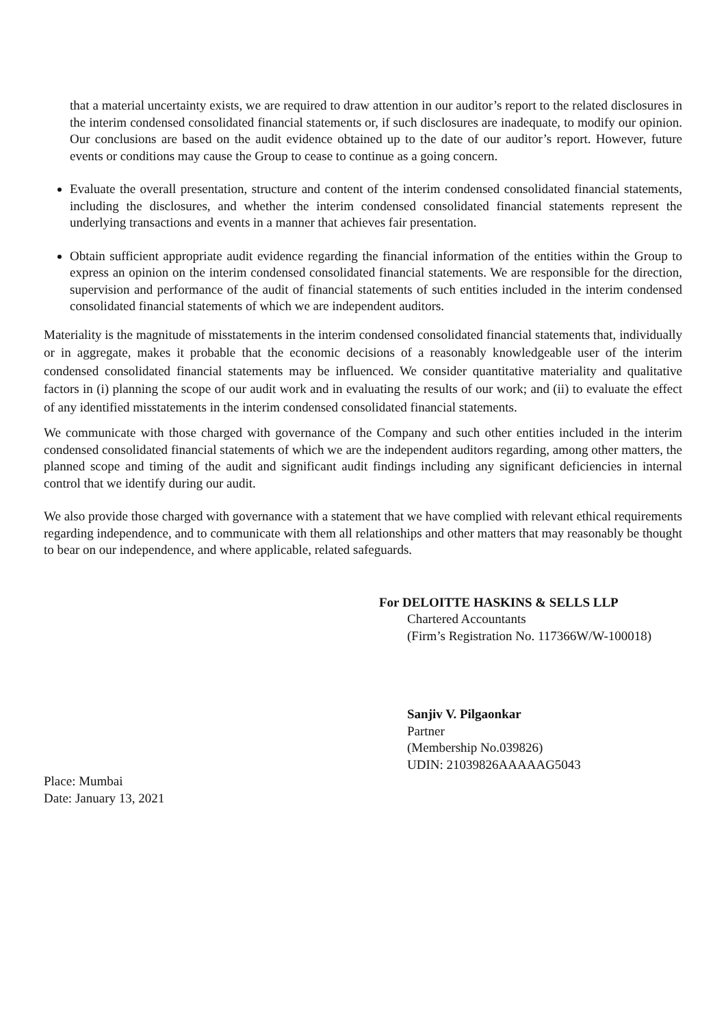that a material uncertainty exists, we are required to draw attention in our auditor’s report to the related disclosures in the interim condensed consolidated financial statements or, if such disclosures are inadequate, to modify our opinion. Our conclusions are based on the audit evidence obtained up to the date of our auditor’s report. However, future events or conditions may cause the Group to cease to continue as a going concern.
Evaluate the overall presentation, structure and content of the interim condensed consolidated financial statements, including the disclosures, and whether the interim condensed consolidated financial statements represent the underlying transactions and events in a manner that achieves fair presentation.
Obtain sufficient appropriate audit evidence regarding the financial information of the entities within the Group to express an opinion on the interim condensed consolidated financial statements. We are responsible for the direction, supervision and performance of the audit of financial statements of such entities included in the interim condensed consolidated financial statements of which we are independent auditors.
Materiality is the magnitude of misstatements in the interim condensed consolidated financial statements that, individually or in aggregate, makes it probable that the economic decisions of a reasonably knowledgeable user of the interim condensed consolidated financial statements may be influenced. We consider quantitative materiality and qualitative factors in (i) planning the scope of our audit work and in evaluating the results of our work; and (ii) to evaluate the effect of any identified misstatements in the interim condensed consolidated financial statements.
We communicate with those charged with governance of the Company and such other entities included in the interim condensed consolidated financial statements of which we are the independent auditors regarding, among other matters, the planned scope and timing of the audit and significant audit findings including any significant deficiencies in internal control that we identify during our audit.
We also provide those charged with governance with a statement that we have complied with relevant ethical requirements regarding independence, and to communicate with them all relationships and other matters that may reasonably be thought to bear on our independence, and where applicable, related safeguards.
For DELOITTE HASKINS & SELLS LLP
Chartered Accountants
(Firm’s Registration No. 117366W/W-100018)
Sanjiv V. Pilgaonkar
Partner
(Membership No.039826)
UDIN: 21039826AAAAAG5043
Place: Mumbai
Date: January 13, 2021